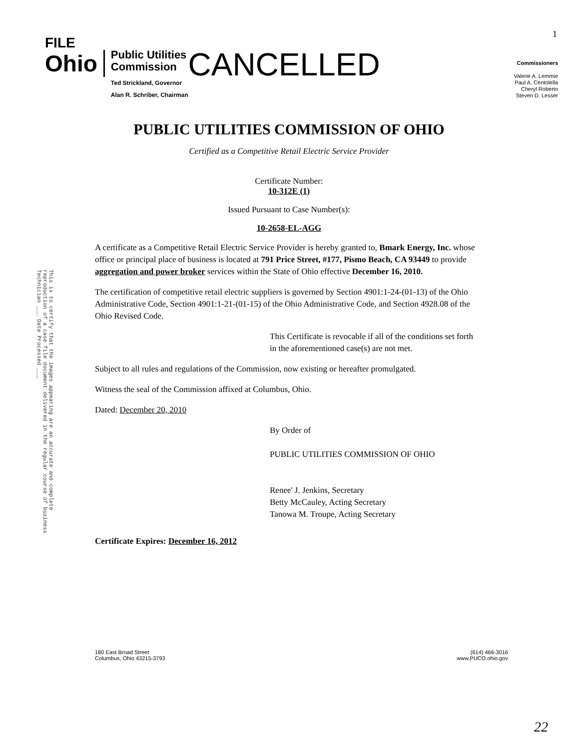FILE
1
Ohio
Public Utilities
Commission
Ted Strickland, Governor
Alan R. Schriber, Chairman
CANCELLED
Commissioners
Valerie A. Lemmie
Paul A. Centolella
Cheryl Roberto
Steven D. Lesser
PUBLIC UTILITIES COMMISSION OF OHIO
Certified as a Competitive Retail Electric Service Provider
Certificate Number:
10-312E (1)
Issued Pursuant to Case Number(s):
10-2658-EL-AGG
A certificate as a Competitive Retail Electric Service Provider is hereby granted to, Bmark Energy, Inc. whose office or principal place of business is located at 791 Price Street, #177, Pismo Beach, CA 93449 to provide aggregation and power broker services within the State of Ohio effective December 16, 2010.
The certification of competitive retail electric suppliers is governed by Section 4901:1-24-(01-13) of the Ohio Administrative Code, Section 4901:1-21-(01-15) of the Ohio Administrative Code, and Section 4928.08 of the Ohio Revised Code.
This Certificate is revocable if all of the conditions set forth in the aforementioned case(s) are not met.
Subject to all rules and regulations of the Commission, now existing or hereafter promulgated.
Witness the seal of the Commission affixed at Columbus, Ohio.
Dated: December 20, 2010
By Order of
PUBLIC UTILITIES COMMISSION OF OHIO
Renee' J. Jenkins, Secretary
Betty McCauley, Acting Secretary
Tanowa M. Troupe, Acting Secretary
Certificate Expires: December 16, 2012
This is to certify that the images appearing are an accurate and complete reproduction of a case file document delivered in the regular course of business Technician ___ Date Processed ___
180 East Broad Street
Columbus, Ohio 43215-3793
(614) 466-3016
www.PUCO.ohio.gov
22